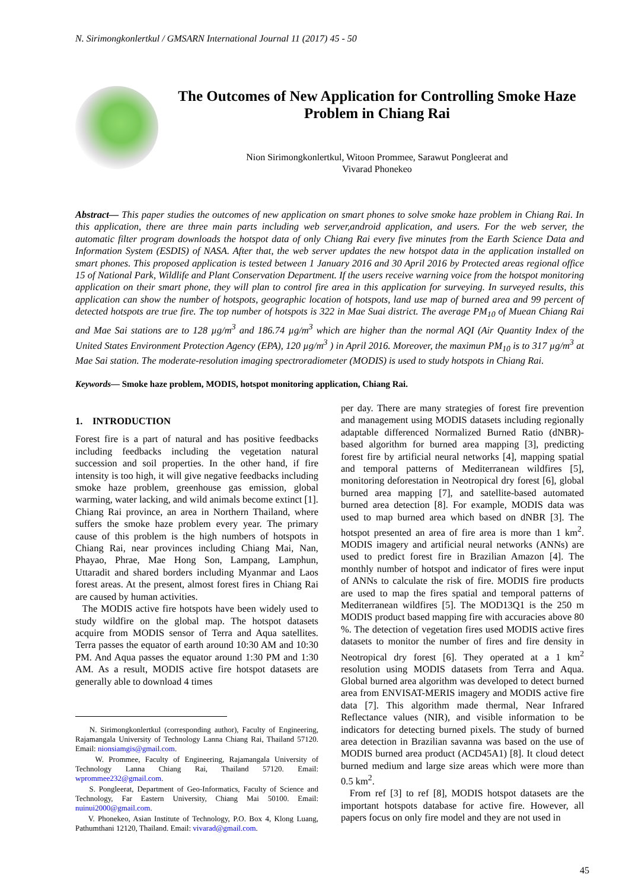N. Sirimongkonlertkul / GMSARN International Journal 11 (2017) 45 - 50
The Outcomes of New Application for Controlling Smoke Haze Problem in Chiang Rai
Nion Sirimongkonlertkul, Witoon Prommee, Sarawut Pongleerat and
Vivarad Phonekeo
Abstract— This paper studies the outcomes of new application on smart phones to solve smoke haze problem in Chiang Rai. In this application, there are three main parts including web server,android application, and users. For the web server, the automatic filter program downloads the hotspot data of only Chiang Rai every five minutes from the Earth Science Data and Information System (ESDIS) of NASA. After that, the web server updates the new hotspot data in the application installed on smart phones. This proposed application is tested between 1 January 2016 and 30 April 2016 by Protected areas regional office 15 of National Park, Wildlife and Plant Conservation Department. If the users receive warning voice from the hotspot monitoring application on their smart phone, they will plan to control fire area in this application for surveying. In surveyed results, this application can show the number of hotspots, geographic location of hotspots, land use map of burned area and 99 percent of detected hotspots are true fire. The top number of hotspots is 322 in Mae Suai district. The average PM<sub>10</sub> of Muean Chiang Rai and Mae Sai stations are to 128 µg/m<sup>3</sup> and 186.74 µg/m<sup>3</sup> which are higher than the normal AQI (Air Quantity Index of the United States Environment Protection Agency (EPA), 120 µg/m<sup>3</sup> ) in April 2016. Moreover, the maximun PM<sub>10</sub> is to 317 µg/m<sup>3</sup> at Mae Sai station. The moderate-resolution imaging spectroradiometer (MODIS) is used to study hotspots in Chiang Rai.
Keywords— Smoke haze problem, MODIS, hotspot monitoring application, Chiang Rai.
1. INTRODUCTION
Forest fire is a part of natural and has positive feedbacks including feedbacks including the vegetation natural succession and soil properties. In the other hand, if fire intensity is too high, it will give negative feedbacks including smoke haze problem, greenhouse gas emission, global warming, water lacking, and wild animals become extinct [1]. Chiang Rai province, an area in Northern Thailand, where suffers the smoke haze problem every year. The primary cause of this problem is the high numbers of hotspots in Chiang Rai, near provinces including Chiang Mai, Nan, Phayao, Phrae, Mae Hong Son, Lampang, Lamphun, Uttaradit and shared borders including Myanmar and Laos forest areas. At the present, almost forest fires in Chiang Rai are caused by human activities.
The MODIS active fire hotspots have been widely used to study wildfire on the global map. The hotspot datasets acquire from MODIS sensor of Terra and Aqua satellites. Terra passes the equator of earth around 10:30 AM and 10:30 PM. And Aqua passes the equator around 1:30 PM and 1:30 AM. As a result, MODIS active fire hotspot datasets are generally able to download 4 times
N. Sirimongkonlertkul (corresponding author), Faculty of Engineering, Rajamangala University of Technology Lanna Chiang Rai, Thailand 57120. Email: nionsiamgis@gmail.com.
W. Prommee, Faculty of Engineering, Rajamangala University of Technology Lanna Chiang Rai, Thailand 57120. Email: wprommee232@gmail.com.
S. Pongleerat, Department of Geo-Informatics, Faculty of Science and Technology, Far Eastern University, Chiang Mai 50100. Email: nuinui2000@gmail.com.
V. Phonekeo, Asian Institute of Technology, P.O. Box 4, Klong Luang, Pathumthani 12120, Thailand. Email: vivarad@gmail.com.
per day. There are many strategies of forest fire prevention and management using MODIS datasets including regionally adaptable differenced Normalized Burned Ratio (dNBR)-based algorithm for burned area mapping [3], predicting forest fire by artificial neural networks [4], mapping spatial and temporal patterns of Mediterranean wildfires [5], monitoring deforestation in Neotropical dry forest [6], global burned area mapping [7], and satellite-based automated burned area detection [8]. For example, MODIS data was used to map burned area which based on dNBR [3]. The hotspot presented an area of fire area is more than 1 km<sup>2</sup>. MODIS imagery and artificial neural networks (ANNs) are used to predict forest fire in Brazilian Amazon [4]. The monthly number of hotspot and indicator of fires were input of ANNs to calculate the risk of fire. MODIS fire products are used to map the fires spatial and temporal patterns of Mediterranean wildfires [5]. The MOD13Q1 is the 250 m MODIS product based mapping fire with accuracies above 80 %. The detection of vegetation fires used MODIS active fires datasets to monitor the number of fires and fire density in Neotropical dry forest [6]. They operated at a 1 km<sup>2</sup> resolution using MODIS datasets from Terra and Aqua. Global burned area algorithm was developed to detect burned area from ENVISAT-MERIS imagery and MODIS active fire data [7]. This algorithm made thermal, Near Infrared Reflectance values (NIR), and visible information to be indicators for detecting burned pixels. The study of burned area detection in Brazilian savanna was based on the use of MODIS burned area product (ACD45A1) [8]. It cloud detect burned medium and large size areas which were more than 0.5 km<sup>2</sup>.
From ref [3] to ref [8], MODIS hotspot datasets are the important hotspots database for active fire. However, all papers focus on only fire model and they are not used in
45